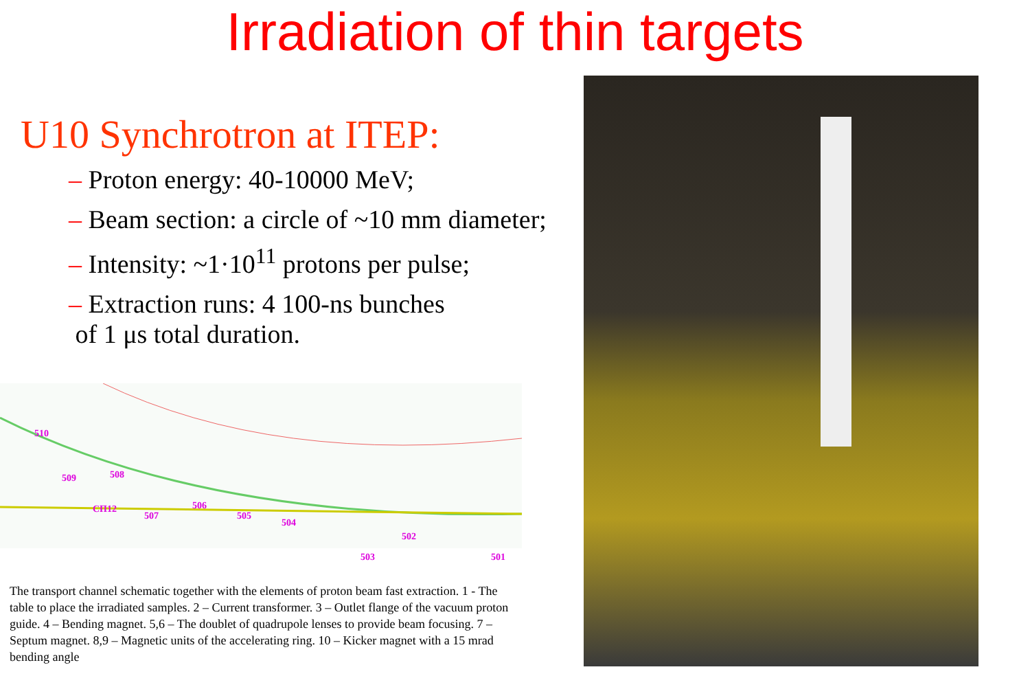Irradiation of thin targets
U10 Synchrotron at ITEP:
– Proton energy: 40-10000 MeV;
– Beam section: a circle of ~10 mm diameter;
– Intensity: ~1·10<sup>11</sup> protons per pulse;
– Extraction runs: 4 100-ns bunches
of 1 μs total duration.
510
509 508
СП12
507
506
505
504
502
503 501
The transport channel schematic together with the elements of proton beam fast extraction. 1 - The table to place the irradiated samples. 2 – Current transformer. 3 – Outlet flange of the vacuum proton guide. 4 – Bending magnet. 5,6 – The doublet of quadrupole lenses to provide beam focusing. 7 – Septum magnet. 8,9 – Magnetic units of the accelerating ring. 10 – Kicker magnet with a 15 mrad bending angle